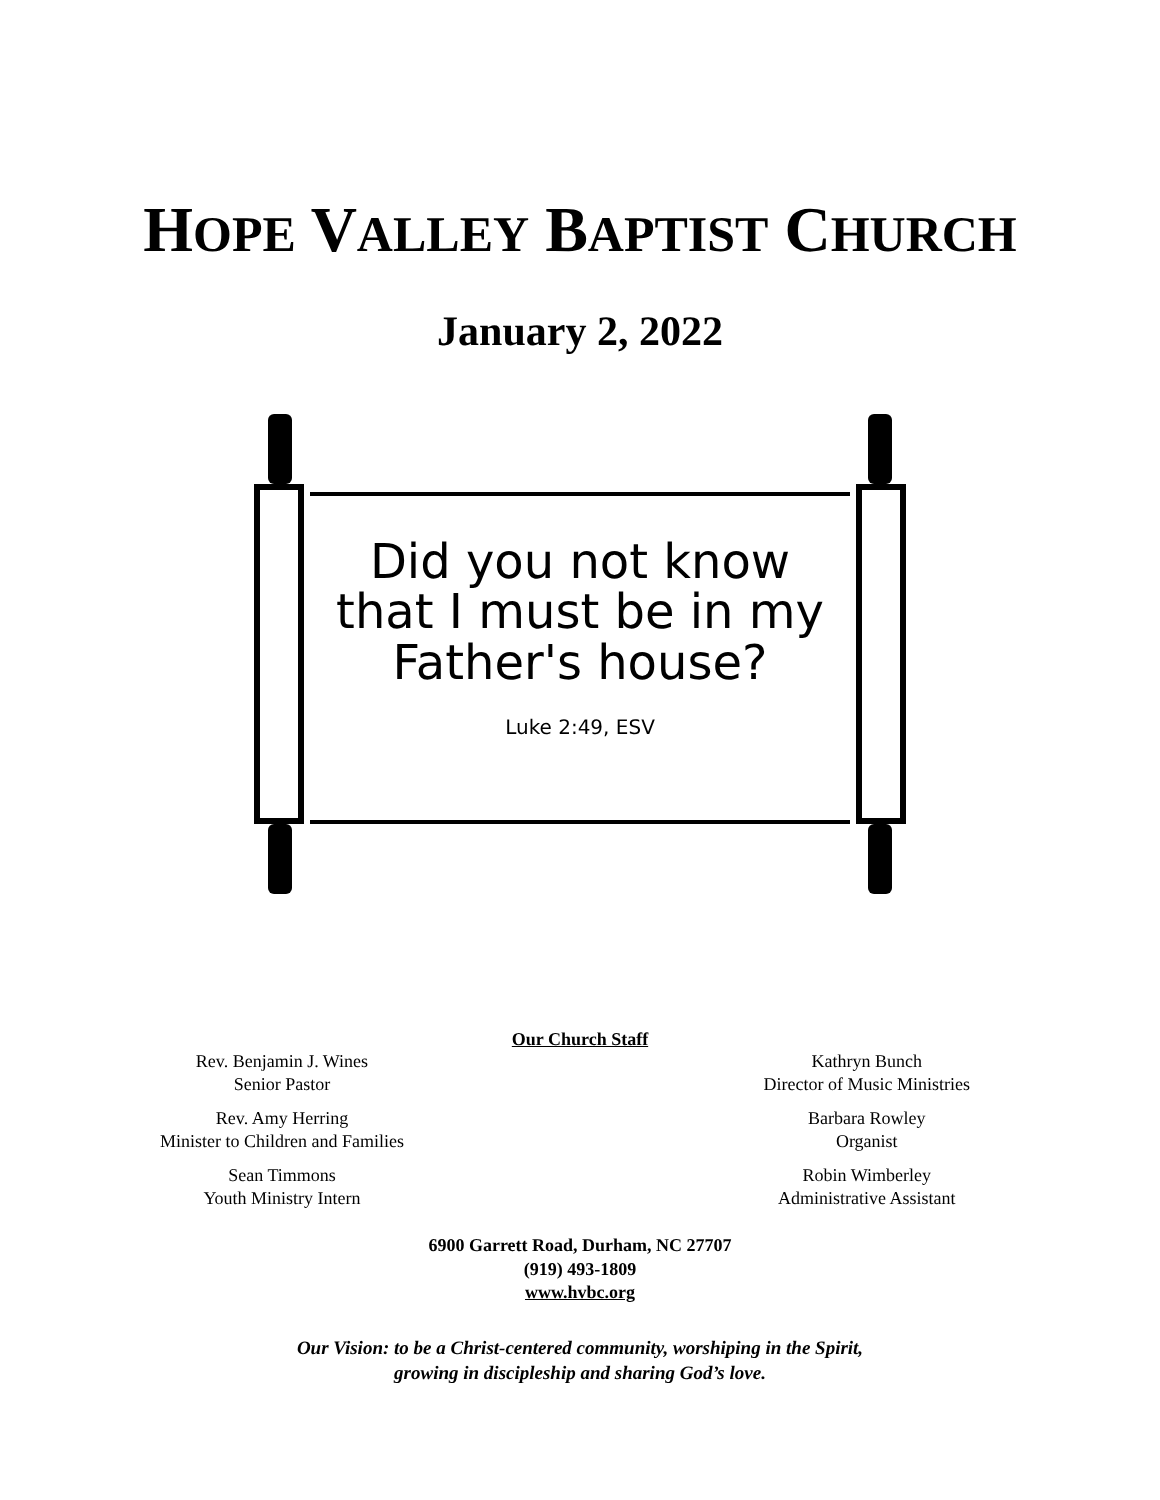HOPE VALLEY BAPTIST CHURCH
January 2, 2022
Did you not know
that I must be in my
Father's house?
Luke 2:49, ESV
Our Church Staff
Rev. Benjamin J. Wines
Senior Pastor
Rev. Amy Herring
Minister to Children and Families
Sean Timmons
Youth Ministry Intern
Kathryn Bunch
Director of Music Ministries
Barbara Rowley
Organist
Robin Wimberley
Administrative Assistant
6900 Garrett Road, Durham, NC 27707
(919) 493-1809
www.hvbc.org
Our Vision: to be a Christ-centered community, worshiping in the Spirit,
growing in discipleship and sharing God’s love.